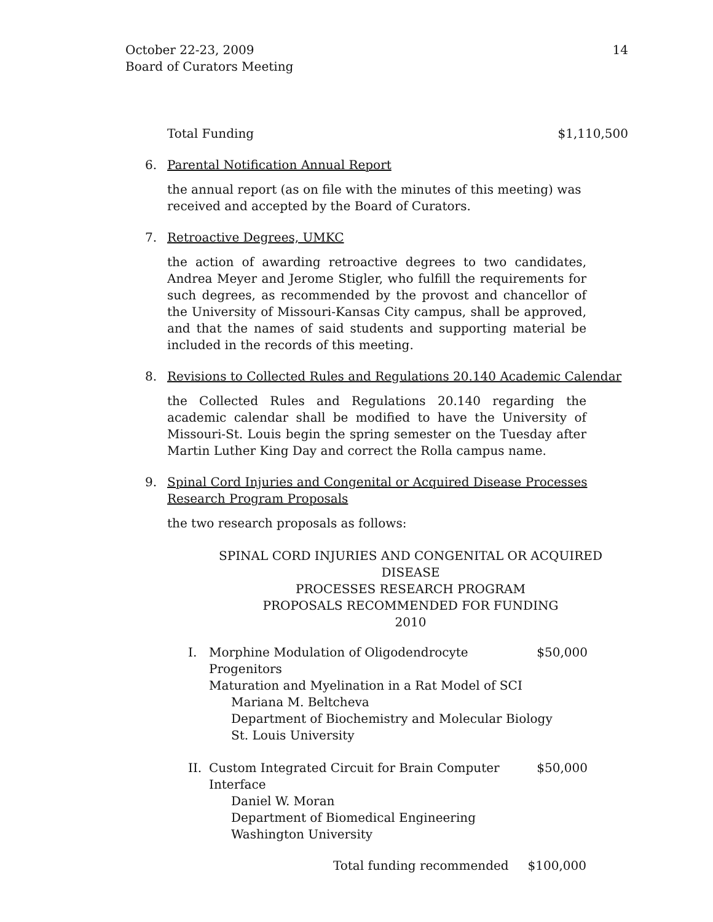October 22-23, 2009
Board of Curators Meeting
14
Total Funding $1,110,500
6. Parental Notification Annual Report
the annual report (as on file with the minutes of this meeting) was received and accepted by the Board of Curators.
7. Retroactive Degrees, UMKC
the action of awarding retroactive degrees to two candidates, Andrea Meyer and Jerome Stigler, who fulfill the requirements for such degrees, as recommended by the provost and chancellor of the University of Missouri-Kansas City campus, shall be approved, and that the names of said students and supporting material be included in the records of this meeting.
8. Revisions to Collected Rules and Regulations 20.140 Academic Calendar
the Collected Rules and Regulations 20.140 regarding the academic calendar shall be modified to have the University of Missouri-St. Louis begin the spring semester on the Tuesday after Martin Luther King Day and correct the Rolla campus name.
9. Spinal Cord Injuries and Congenital or Acquired Disease Processes Research Program Proposals
the two research proposals as follows:
SPINAL CORD INJURIES AND CONGENITAL OR ACQUIRED DISEASE
PROCESSES RESEARCH PROGRAM
PROPOSALS RECOMMENDED FOR FUNDING
2010
I. Morphine Modulation of Oligodendrocyte Progenitors $50,000
Maturation and Myelination in a Rat Model of SCI
Mariana M. Beltcheva
Department of Biochemistry and Molecular Biology
St. Louis University
II.
Custom Integrated Circuit for Brain Computer Interface $50,000
Daniel W. Moran
Department of Biomedical Engineering
Washington University
Total funding recommended $100,000